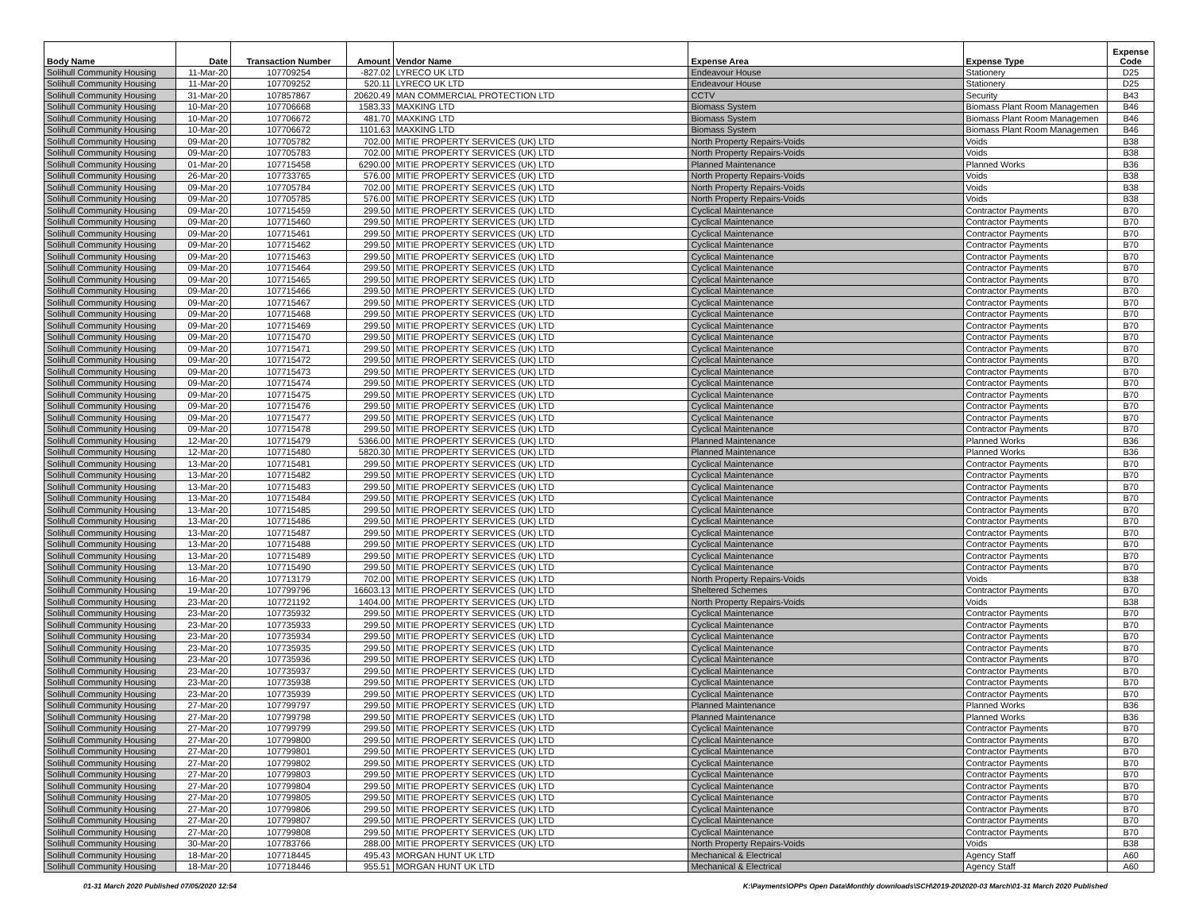| Body Name | Date | Transaction Number | Amount | Vendor Name | Expense Area | Expense Type | Expense Code |
| --- | --- | --- | --- | --- | --- | --- | --- |
| Solihull Community Housing | 11-Mar-20 | 107709254 | -827.02 | LYRECO UK LTD | Endeavour House | Stationery | D25 |
| Solihull Community Housing | 11-Mar-20 | 107709252 | 520.11 | LYRECO UK LTD | Endeavour House | Stationery | D25 |
| Solihull Community Housing | 31-Mar-20 | 107857867 | 20620.49 | MAN COMMERCIAL PROTECTION LTD | CCTV | Security | B43 |
| Solihull Community Housing | 10-Mar-20 | 107706668 | 1583.33 | MAXKING LTD | Biomass System | Biomass Plant Room Managemen | B46 |
| Solihull Community Housing | 10-Mar-20 | 107706672 | 481.70 | MAXKING LTD | Biomass System | Biomass Plant Room Managemen | B46 |
| Solihull Community Housing | 10-Mar-20 | 107706672 | 1101.63 | MAXKING LTD | Biomass System | Biomass Plant Room Managemen | B46 |
| Solihull Community Housing | 09-Mar-20 | 107705782 | 702.00 | MITIE PROPERTY SERVICES (UK) LTD | North Property Repairs-Voids | Voids | B38 |
| Solihull Community Housing | 09-Mar-20 | 107705783 | 702.00 | MITIE PROPERTY SERVICES (UK) LTD | North Property Repairs-Voids | Voids | B38 |
| Solihull Community Housing | 01-Mar-20 | 107715458 | 6290.00 | MITIE PROPERTY SERVICES (UK) LTD | Planned Maintenance | Planned Works | B36 |
| Solihull Community Housing | 26-Mar-20 | 107733765 | 576.00 | MITIE PROPERTY SERVICES (UK) LTD | North Property Repairs-Voids | Voids | B38 |
| Solihull Community Housing | 09-Mar-20 | 107705784 | 702.00 | MITIE PROPERTY SERVICES (UK) LTD | North Property Repairs-Voids | Voids | B38 |
| Solihull Community Housing | 09-Mar-20 | 107705785 | 576.00 | MITIE PROPERTY SERVICES (UK) LTD | North Property Repairs-Voids | Voids | B38 |
| Solihull Community Housing | 09-Mar-20 | 107715459 | 299.50 | MITIE PROPERTY SERVICES (UK) LTD | Cyclical Maintenance | Contractor Payments | B70 |
| Solihull Community Housing | 09-Mar-20 | 107715460 | 299.50 | MITIE PROPERTY SERVICES (UK) LTD | Cyclical Maintenance | Contractor Payments | B70 |
| Solihull Community Housing | 09-Mar-20 | 107715461 | 299.50 | MITIE PROPERTY SERVICES (UK) LTD | Cyclical Maintenance | Contractor Payments | B70 |
| Solihull Community Housing | 09-Mar-20 | 107715462 | 299.50 | MITIE PROPERTY SERVICES (UK) LTD | Cyclical Maintenance | Contractor Payments | B70 |
| Solihull Community Housing | 09-Mar-20 | 107715463 | 299.50 | MITIE PROPERTY SERVICES (UK) LTD | Cyclical Maintenance | Contractor Payments | B70 |
| Solihull Community Housing | 09-Mar-20 | 107715464 | 299.50 | MITIE PROPERTY SERVICES (UK) LTD | Cyclical Maintenance | Contractor Payments | B70 |
| Solihull Community Housing | 09-Mar-20 | 107715465 | 299.50 | MITIE PROPERTY SERVICES (UK) LTD | Cyclical Maintenance | Contractor Payments | B70 |
| Solihull Community Housing | 09-Mar-20 | 107715466 | 299.50 | MITIE PROPERTY SERVICES (UK) LTD | Cyclical Maintenance | Contractor Payments | B70 |
| Solihull Community Housing | 09-Mar-20 | 107715467 | 299.50 | MITIE PROPERTY SERVICES (UK) LTD | Cyclical Maintenance | Contractor Payments | B70 |
| Solihull Community Housing | 09-Mar-20 | 107715468 | 299.50 | MITIE PROPERTY SERVICES (UK) LTD | Cyclical Maintenance | Contractor Payments | B70 |
| Solihull Community Housing | 09-Mar-20 | 107715469 | 299.50 | MITIE PROPERTY SERVICES (UK) LTD | Cyclical Maintenance | Contractor Payments | B70 |
| Solihull Community Housing | 09-Mar-20 | 107715470 | 299.50 | MITIE PROPERTY SERVICES (UK) LTD | Cyclical Maintenance | Contractor Payments | B70 |
| Solihull Community Housing | 09-Mar-20 | 107715471 | 299.50 | MITIE PROPERTY SERVICES (UK) LTD | Cyclical Maintenance | Contractor Payments | B70 |
| Solihull Community Housing | 09-Mar-20 | 107715472 | 299.50 | MITIE PROPERTY SERVICES (UK) LTD | Cyclical Maintenance | Contractor Payments | B70 |
| Solihull Community Housing | 09-Mar-20 | 107715473 | 299.50 | MITIE PROPERTY SERVICES (UK) LTD | Cyclical Maintenance | Contractor Payments | B70 |
| Solihull Community Housing | 09-Mar-20 | 107715474 | 299.50 | MITIE PROPERTY SERVICES (UK) LTD | Cyclical Maintenance | Contractor Payments | B70 |
| Solihull Community Housing | 09-Mar-20 | 107715475 | 299.50 | MITIE PROPERTY SERVICES (UK) LTD | Cyclical Maintenance | Contractor Payments | B70 |
| Solihull Community Housing | 09-Mar-20 | 107715476 | 299.50 | MITIE PROPERTY SERVICES (UK) LTD | Cyclical Maintenance | Contractor Payments | B70 |
| Solihull Community Housing | 09-Mar-20 | 107715477 | 299.50 | MITIE PROPERTY SERVICES (UK) LTD | Cyclical Maintenance | Contractor Payments | B70 |
| Solihull Community Housing | 09-Mar-20 | 107715478 | 299.50 | MITIE PROPERTY SERVICES (UK) LTD | Cyclical Maintenance | Contractor Payments | B70 |
| Solihull Community Housing | 12-Mar-20 | 107715479 | 5366.00 | MITIE PROPERTY SERVICES (UK) LTD | Planned Maintenance | Planned Works | B36 |
| Solihull Community Housing | 12-Mar-20 | 107715480 | 5820.30 | MITIE PROPERTY SERVICES (UK) LTD | Planned Maintenance | Planned Works | B36 |
| Solihull Community Housing | 13-Mar-20 | 107715481 | 299.50 | MITIE PROPERTY SERVICES (UK) LTD | Cyclical Maintenance | Contractor Payments | B70 |
| Solihull Community Housing | 13-Mar-20 | 107715482 | 299.50 | MITIE PROPERTY SERVICES (UK) LTD | Cyclical Maintenance | Contractor Payments | B70 |
| Solihull Community Housing | 13-Mar-20 | 107715483 | 299.50 | MITIE PROPERTY SERVICES (UK) LTD | Cyclical Maintenance | Contractor Payments | B70 |
| Solihull Community Housing | 13-Mar-20 | 107715484 | 299.50 | MITIE PROPERTY SERVICES (UK) LTD | Cyclical Maintenance | Contractor Payments | B70 |
| Solihull Community Housing | 13-Mar-20 | 107715485 | 299.50 | MITIE PROPERTY SERVICES (UK) LTD | Cyclical Maintenance | Contractor Payments | B70 |
| Solihull Community Housing | 13-Mar-20 | 107715486 | 299.50 | MITIE PROPERTY SERVICES (UK) LTD | Cyclical Maintenance | Contractor Payments | B70 |
| Solihull Community Housing | 13-Mar-20 | 107715487 | 299.50 | MITIE PROPERTY SERVICES (UK) LTD | Cyclical Maintenance | Contractor Payments | B70 |
| Solihull Community Housing | 13-Mar-20 | 107715488 | 299.50 | MITIE PROPERTY SERVICES (UK) LTD | Cyclical Maintenance | Contractor Payments | B70 |
| Solihull Community Housing | 13-Mar-20 | 107715489 | 299.50 | MITIE PROPERTY SERVICES (UK) LTD | Cyclical Maintenance | Contractor Payments | B70 |
| Solihull Community Housing | 13-Mar-20 | 107715490 | 299.50 | MITIE PROPERTY SERVICES (UK) LTD | Cyclical Maintenance | Contractor Payments | B70 |
| Solihull Community Housing | 16-Mar-20 | 107713179 | 702.00 | MITIE PROPERTY SERVICES (UK) LTD | North Property Repairs-Voids | Voids | B38 |
| Solihull Community Housing | 19-Mar-20 | 107799796 | 16603.13 | MITIE PROPERTY SERVICES (UK) LTD | Sheltered Schemes | Contractor Payments | B70 |
| Solihull Community Housing | 23-Mar-20 | 107721192 | 1404.00 | MITIE PROPERTY SERVICES (UK) LTD | North Property Repairs-Voids | Voids | B38 |
| Solihull Community Housing | 23-Mar-20 | 107735932 | 299.50 | MITIE PROPERTY SERVICES (UK) LTD | Cyclical Maintenance | Contractor Payments | B70 |
| Solihull Community Housing | 23-Mar-20 | 107735933 | 299.50 | MITIE PROPERTY SERVICES (UK) LTD | Cyclical Maintenance | Contractor Payments | B70 |
| Solihull Community Housing | 23-Mar-20 | 107735934 | 299.50 | MITIE PROPERTY SERVICES (UK) LTD | Cyclical Maintenance | Contractor Payments | B70 |
| Solihull Community Housing | 23-Mar-20 | 107735935 | 299.50 | MITIE PROPERTY SERVICES (UK) LTD | Cyclical Maintenance | Contractor Payments | B70 |
| Solihull Community Housing | 23-Mar-20 | 107735936 | 299.50 | MITIE PROPERTY SERVICES (UK) LTD | Cyclical Maintenance | Contractor Payments | B70 |
| Solihull Community Housing | 23-Mar-20 | 107735937 | 299.50 | MITIE PROPERTY SERVICES (UK) LTD | Cyclical Maintenance | Contractor Payments | B70 |
| Solihull Community Housing | 23-Mar-20 | 107735938 | 299.50 | MITIE PROPERTY SERVICES (UK) LTD | Cyclical Maintenance | Contractor Payments | B70 |
| Solihull Community Housing | 23-Mar-20 | 107735939 | 299.50 | MITIE PROPERTY SERVICES (UK) LTD | Cyclical Maintenance | Contractor Payments | B70 |
| Solihull Community Housing | 27-Mar-20 | 107799797 | 299.50 | MITIE PROPERTY SERVICES (UK) LTD | Planned Maintenance | Planned Works | B36 |
| Solihull Community Housing | 27-Mar-20 | 107799798 | 299.50 | MITIE PROPERTY SERVICES (UK) LTD | Planned Maintenance | Planned Works | B36 |
| Solihull Community Housing | 27-Mar-20 | 107799799 | 299.50 | MITIE PROPERTY SERVICES (UK) LTD | Cyclical Maintenance | Contractor Payments | B70 |
| Solihull Community Housing | 27-Mar-20 | 107799800 | 299.50 | MITIE PROPERTY SERVICES (UK) LTD | Cyclical Maintenance | Contractor Payments | B70 |
| Solihull Community Housing | 27-Mar-20 | 107799801 | 299.50 | MITIE PROPERTY SERVICES (UK) LTD | Cyclical Maintenance | Contractor Payments | B70 |
| Solihull Community Housing | 27-Mar-20 | 107799802 | 299.50 | MITIE PROPERTY SERVICES (UK) LTD | Cyclical Maintenance | Contractor Payments | B70 |
| Solihull Community Housing | 27-Mar-20 | 107799803 | 299.50 | MITIE PROPERTY SERVICES (UK) LTD | Cyclical Maintenance | Contractor Payments | B70 |
| Solihull Community Housing | 27-Mar-20 | 107799804 | 299.50 | MITIE PROPERTY SERVICES (UK) LTD | Cyclical Maintenance | Contractor Payments | B70 |
| Solihull Community Housing | 27-Mar-20 | 107799805 | 299.50 | MITIE PROPERTY SERVICES (UK) LTD | Cyclical Maintenance | Contractor Payments | B70 |
| Solihull Community Housing | 27-Mar-20 | 107799806 | 299.50 | MITIE PROPERTY SERVICES (UK) LTD | Cyclical Maintenance | Contractor Payments | B70 |
| Solihull Community Housing | 27-Mar-20 | 107799807 | 299.50 | MITIE PROPERTY SERVICES (UK) LTD | Cyclical Maintenance | Contractor Payments | B70 |
| Solihull Community Housing | 27-Mar-20 | 107799808 | 299.50 | MITIE PROPERTY SERVICES (UK) LTD | Cyclical Maintenance | Contractor Payments | B70 |
| Solihull Community Housing | 30-Mar-20 | 107783766 | 288.00 | MITIE PROPERTY SERVICES (UK) LTD | North Property Repairs-Voids | Voids | B38 |
| Solihull Community Housing | 18-Mar-20 | 107718445 | 495.43 | MORGAN HUNT UK LTD | Mechanical & Electrical | Agency Staff | A60 |
| Solihull Community Housing | 18-Mar-20 | 107718446 | 955.51 | MORGAN HUNT UK LTD | Mechanical & Electrical | Agency Staff | A60 |
01-31 March 2020 Published 07/05/2020 12:54 K:\Payments\OPPs Open Data\Monthly downloads\SCH\2019-20\2020-03 March\01-31 March 2020 Published